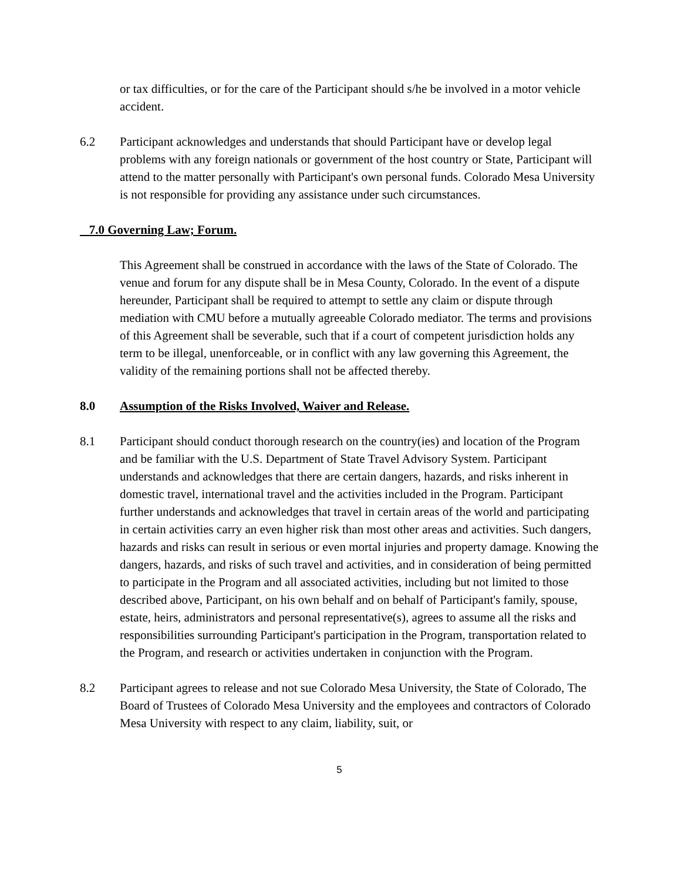or tax difficulties, or for the care of the Participant should s/he be involved in a motor vehicle accident.
6.2 Participant acknowledges and understands that should Participant have or develop legal problems with any foreign nationals or government of the host country or State, Participant will attend to the matter personally with Participant's own personal funds. Colorado Mesa University is not responsible for providing any assistance under such circumstances.
7.0 Governing Law; Forum.
This Agreement shall be construed in accordance with the laws of the State of Colorado. The venue and forum for any dispute shall be in Mesa County, Colorado. In the event of a dispute hereunder, Participant shall be required to attempt to settle any claim or dispute through mediation with CMU before a mutually agreeable Colorado mediator. The terms and provisions of this Agreement shall be severable, such that if a court of competent jurisdiction holds any term to be illegal, unenforceable, or in conflict with any law governing this Agreement, the validity of the remaining portions shall not be affected thereby.
8.0 Assumption of the Risks Involved, Waiver and Release.
8.1 Participant should conduct thorough research on the country(ies) and location of the Program and be familiar with the U.S. Department of State Travel Advisory System. Participant understands and acknowledges that there are certain dangers, hazards, and risks inherent in domestic travel, international travel and the activities included in the Program. Participant further understands and acknowledges that travel in certain areas of the world and participating in certain activities carry an even higher risk than most other areas and activities. Such dangers, hazards and risks can result in serious or even mortal injuries and property damage. Knowing the dangers, hazards, and risks of such travel and activities, and in consideration of being permitted to participate in the Program and all associated activities, including but not limited to those described above, Participant, on his own behalf and on behalf of Participant's family, spouse, estate, heirs, administrators and personal representative(s), agrees to assume all the risks and responsibilities surrounding Participant's participation in the Program, transportation related to the Program, and research or activities undertaken in conjunction with the Program.
8.2 Participant agrees to release and not sue Colorado Mesa University, the State of Colorado, The Board of Trustees of Colorado Mesa University and the employees and contractors of Colorado Mesa University with respect to any claim, liability, suit, or
5